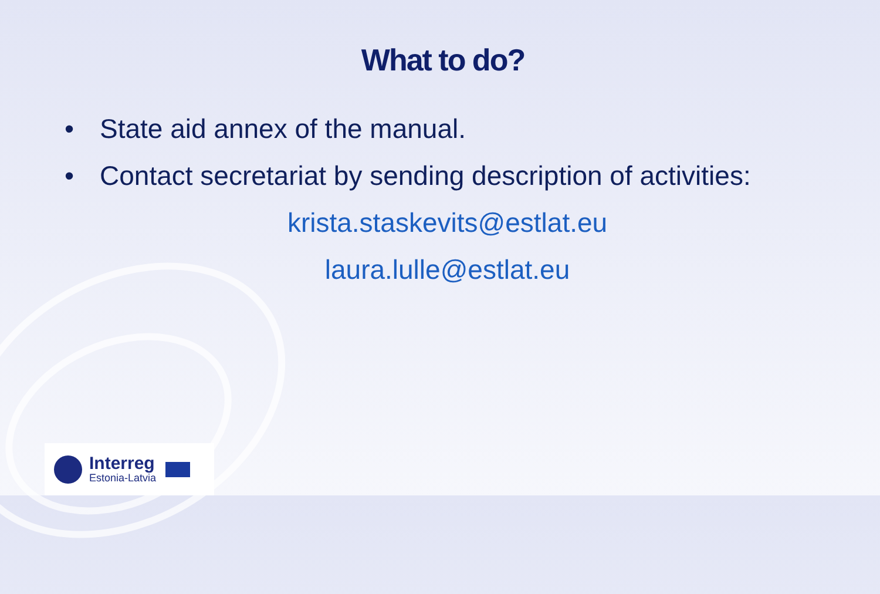What to do?
• State aid annex of the manual.
• Contact secretariat by sending description of activities:
krista.staskevits@estlat.eu
laura.lulle@estlat.eu
Interreg
Estonia-Latvia